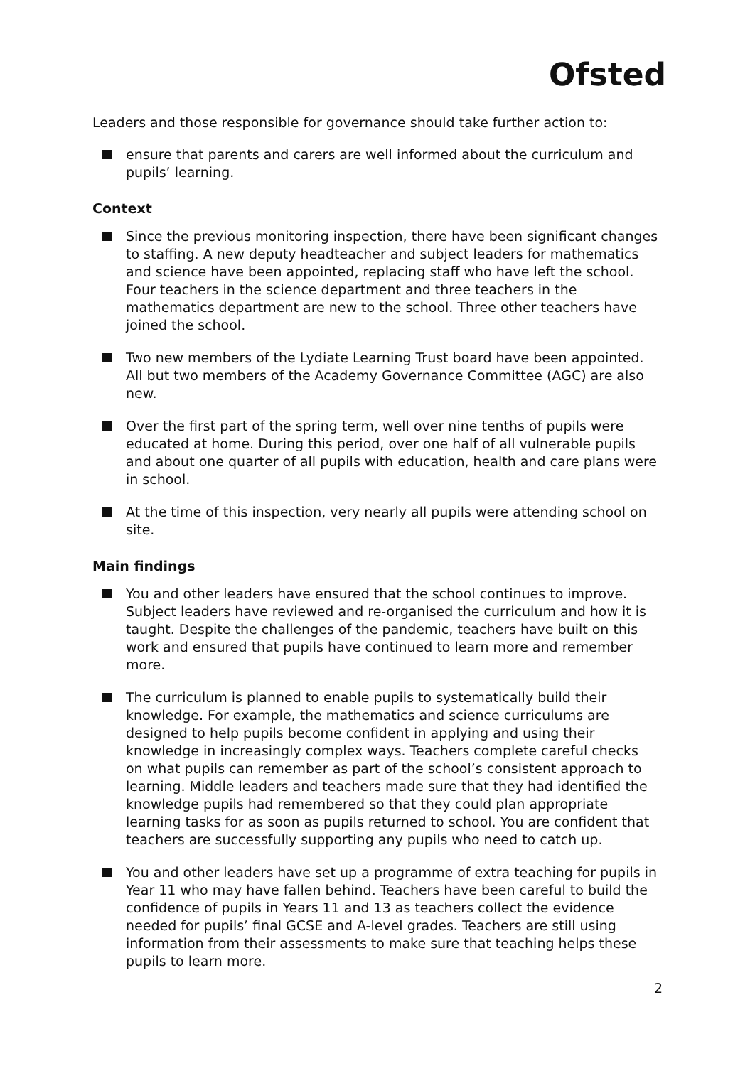Ofsted
Leaders and those responsible for governance should take further action to:
ensure that parents and carers are well informed about the curriculum and pupils’ learning.
Context
Since the previous monitoring inspection, there have been significant changes to staffing. A new deputy headteacher and subject leaders for mathematics and science have been appointed, replacing staff who have left the school. Four teachers in the science department and three teachers in the mathematics department are new to the school. Three other teachers have joined the school.
Two new members of the Lydiate Learning Trust board have been appointed. All but two members of the Academy Governance Committee (AGC) are also new.
Over the first part of the spring term, well over nine tenths of pupils were educated at home. During this period, over one half of all vulnerable pupils and about one quarter of all pupils with education, health and care plans were in school.
At the time of this inspection, very nearly all pupils were attending school on site.
Main findings
You and other leaders have ensured that the school continues to improve. Subject leaders have reviewed and re-organised the curriculum and how it is taught. Despite the challenges of the pandemic, teachers have built on this work and ensured that pupils have continued to learn more and remember more.
The curriculum is planned to enable pupils to systematically build their knowledge. For example, the mathematics and science curriculums are designed to help pupils become confident in applying and using their knowledge in increasingly complex ways. Teachers complete careful checks on what pupils can remember as part of the school’s consistent approach to learning. Middle leaders and teachers made sure that they had identified the knowledge pupils had remembered so that they could plan appropriate learning tasks for as soon as pupils returned to school. You are confident that teachers are successfully supporting any pupils who need to catch up.
You and other leaders have set up a programme of extra teaching for pupils in Year 11 who may have fallen behind. Teachers have been careful to build the confidence of pupils in Years 11 and 13 as teachers collect the evidence needed for pupils’ final GCSE and A-level grades. Teachers are still using information from their assessments to make sure that teaching helps these pupils to learn more.
2